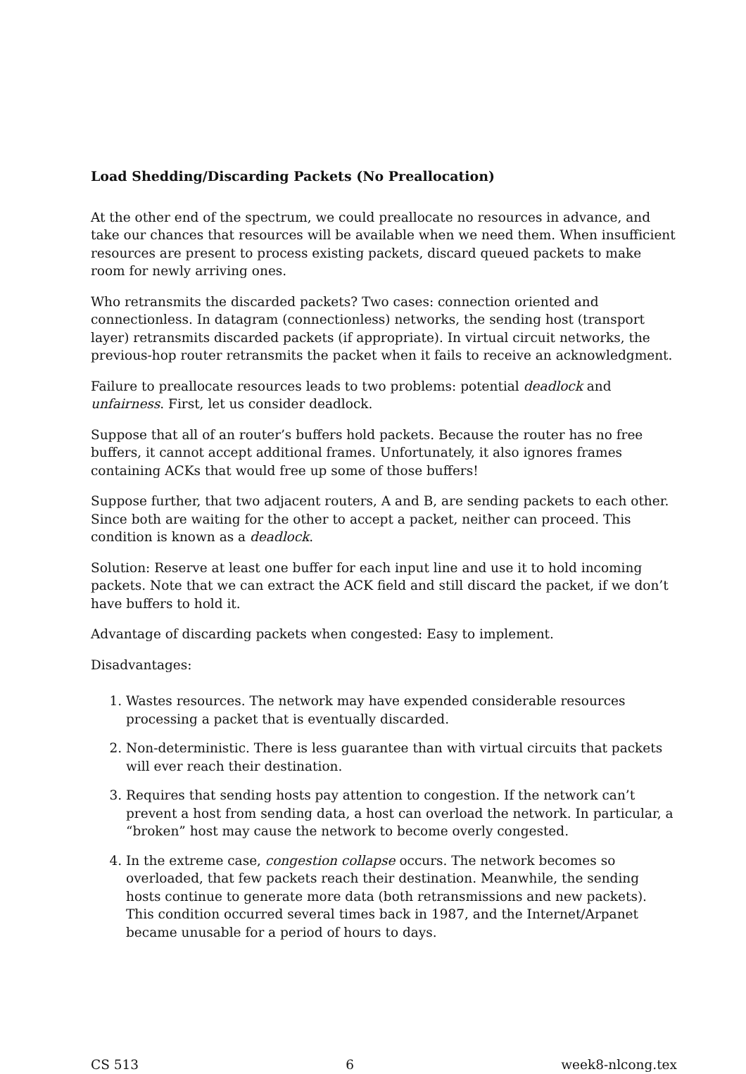Load Shedding/Discarding Packets (No Preallocation)
At the other end of the spectrum, we could preallocate no resources in advance, and take our chances that resources will be available when we need them. When insufficient resources are present to process existing packets, discard queued packets to make room for newly arriving ones.
Who retransmits the discarded packets? Two cases: connection oriented and connectionless. In datagram (connectionless) networks, the sending host (transport layer) retransmits discarded packets (if appropriate). In virtual circuit networks, the previous-hop router retransmits the packet when it fails to receive an acknowledgment.
Failure to preallocate resources leads to two problems: potential deadlock and unfairness. First, let us consider deadlock.
Suppose that all of an router’s buffers hold packets. Because the router has no free buffers, it cannot accept additional frames. Unfortunately, it also ignores frames containing ACKs that would free up some of those buffers!
Suppose further, that two adjacent routers, A and B, are sending packets to each other. Since both are waiting for the other to accept a packet, neither can proceed. This condition is known as a deadlock.
Solution: Reserve at least one buffer for each input line and use it to hold incoming packets. Note that we can extract the ACK field and still discard the packet, if we don’t have buffers to hold it.
Advantage of discarding packets when congested: Easy to implement.
Disadvantages:
1. Wastes resources. The network may have expended considerable resources processing a packet that is eventually discarded.
2. Non-deterministic. There is less guarantee than with virtual circuits that packets will ever reach their destination.
3. Requires that sending hosts pay attention to congestion. If the network can’t prevent a host from sending data, a host can overload the network. In particular, a “broken” host may cause the network to become overly congested.
4. In the extreme case, congestion collapse occurs. The network becomes so overloaded, that few packets reach their destination. Meanwhile, the sending hosts continue to generate more data (both retransmissions and new packets). This condition occurred several times back in 1987, and the Internet/Arpanet became unusable for a period of hours to days.
CS 513 6 week8-nlcong.tex